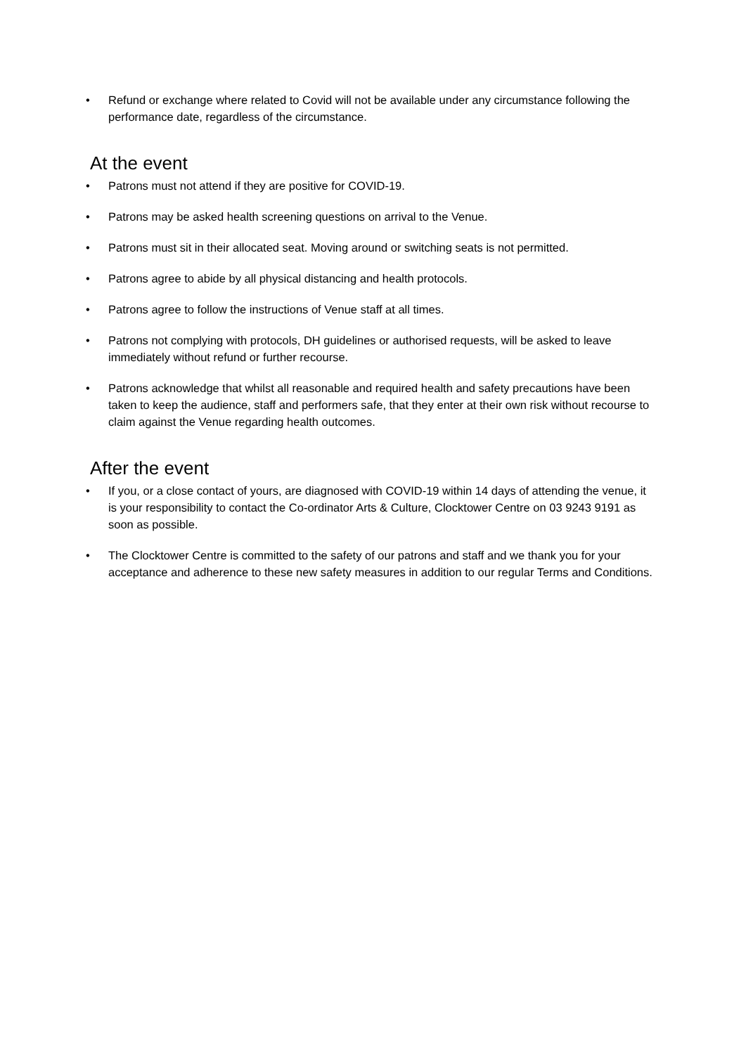• Refund or exchange where related to Covid will not be available under any circumstance following the performance date, regardless of the circumstance.
At the event
• Patrons must not attend if they are positive for COVID-19.
• Patrons may be asked health screening questions on arrival to the Venue.
• Patrons must sit in their allocated seat. Moving around or switching seats is not permitted.
• Patrons agree to abide by all physical distancing and health protocols.
• Patrons agree to follow the instructions of Venue staff at all times.
• Patrons not complying with protocols, DH guidelines or authorised requests, will be asked to leave immediately without refund or further recourse.
• Patrons acknowledge that whilst all reasonable and required health and safety precautions have been taken to keep the audience, staff and performers safe, that they enter at their own risk without recourse to claim against the Venue regarding health outcomes.
After the event
• If you, or a close contact of yours, are diagnosed with COVID-19 within 14 days of attending the venue, it is your responsibility to contact the Co-ordinator Arts & Culture, Clocktower Centre on 03 9243 9191 as soon as possible.
• The Clocktower Centre is committed to the safety of our patrons and staff and we thank you for your acceptance and adherence to these new safety measures in addition to our regular Terms and Conditions.